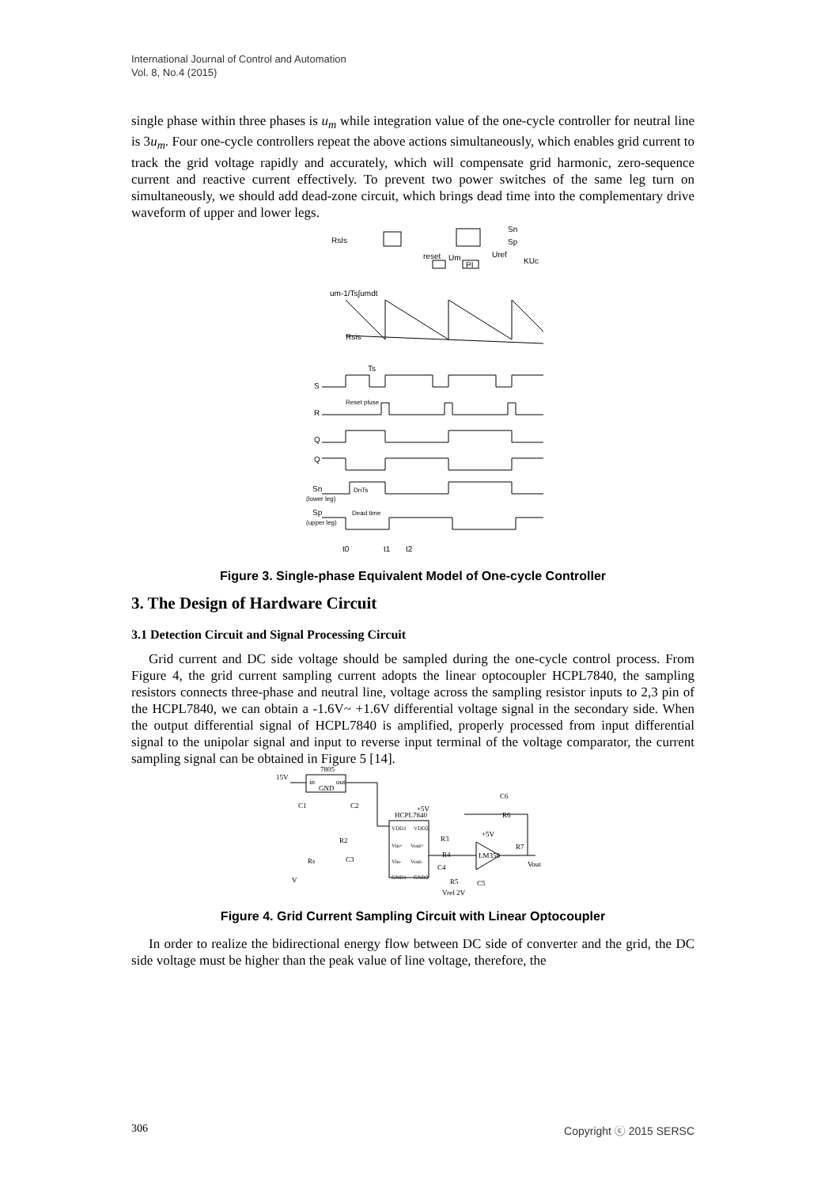International Journal of Control and Automation
Vol. 8, No.4 (2015)
single phase within three phases is u<sub>m</sub> while integration value of the one-cycle controller for neutral line is 3u<sub>m</sub>. Four one-cycle controllers repeat the above actions simultaneously, which enables grid current to track the grid voltage rapidly and accurately, which will compensate grid harmonic, zero-sequence current and reactive current effectively. To prevent two power switches of the same leg turn on simultaneously, we should add dead-zone circuit, which brings dead time into the complementary drive waveform of upper and lower legs.
RsIs
Sn
Sp
reset
Um
Uref
KUc
PI
um-1/Ts∫umdt
Rsis
S
R
Q
Q
Sn
(lower leg)
Sp
(upper leg)
Ts
Reset pluse
DnTs
Dead time
t0
t1
t2
Figure 3. Single-phase Equivalent Model of One-cycle Controller
3. The Design of Hardware Circuit
3.1 Detection Circuit and Signal Processing Circuit
Grid current and DC side voltage should be sampled during the one-cycle control process. From Figure 4, the grid current sampling current adopts the linear optocoupler HCPL7840, the sampling resistors connects three-phase and neutral line, voltage across the sampling resistor inputs to 2,3 pin of the HCPL7840, we can obtain a -1.6V~ +1.6V differential voltage signal in the secondary side. When the output differential signal of HCPL7840 is amplified, properly processed from input differential signal to the unipolar signal and input to reverse input terminal of the voltage comparator, the current sampling signal can be obtained in Figure 5 [14].
7805
in
out
GND
15V
C1
C2
R2
C3
Rs
V
HCPL7840
+5V
VDD1
VDD2
Vin+
Vout+
Vin-
Vout-
GND1
GND2
R3
R4
C4
R5
C5
Vref 2V
LM358
+5V
C6
R6
R7
Vout
Figure 4. Grid Current Sampling Circuit with Linear Optocoupler
In order to realize the bidirectional energy flow between DC side of converter and the grid, the DC side voltage must be higher than the peak value of line voltage, therefore, the
306 Copyright ⓒ 2015 SERSC